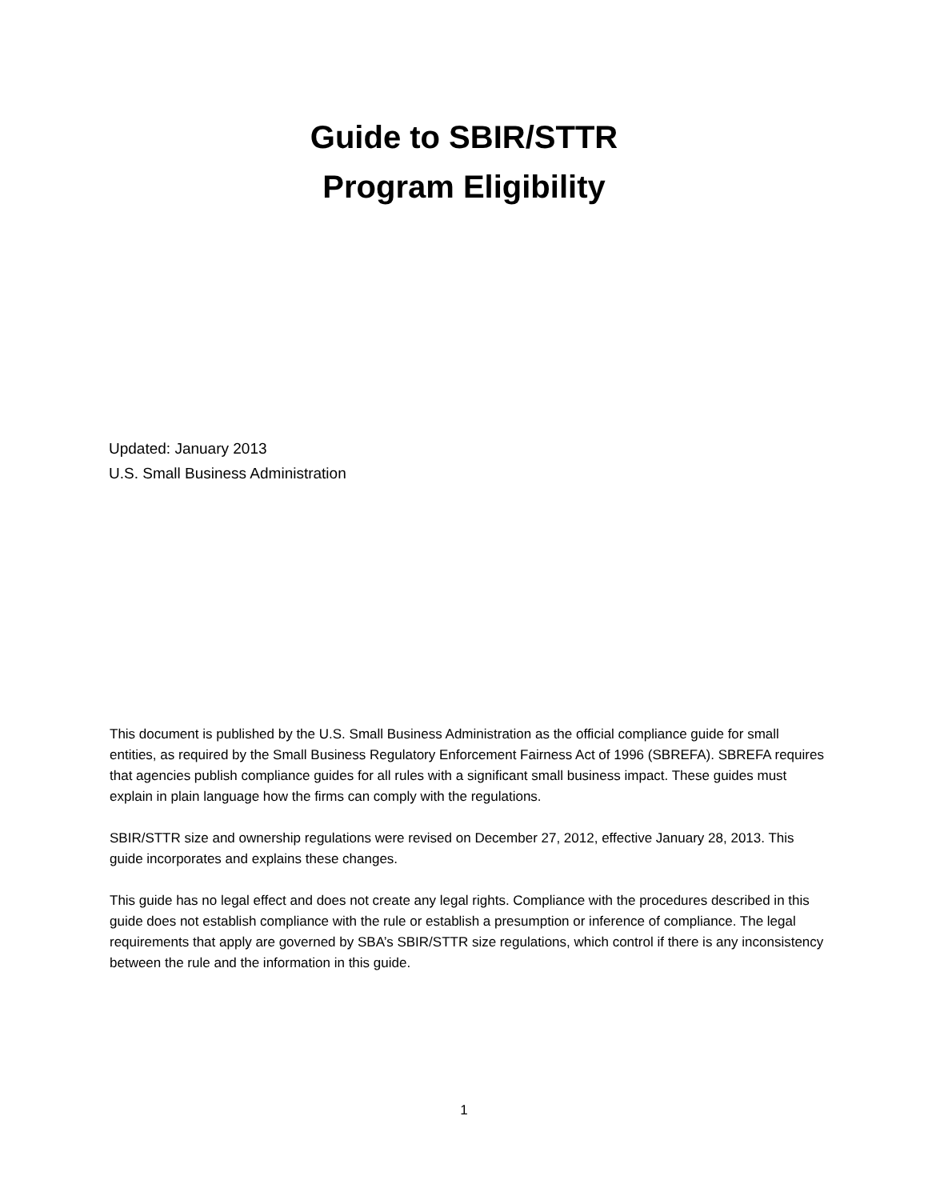Guide to SBIR/STTR
Program Eligibility
Updated: January 2013
U.S. Small Business Administration
This document is published by the U.S. Small Business Administration as the official compliance guide for small entities, as required by the Small Business Regulatory Enforcement Fairness Act of 1996 (SBREFA). SBREFA requires that agencies publish compliance guides for all rules with a significant small business impact. These guides must explain in plain language how the firms can comply with the regulations.
SBIR/STTR size and ownership regulations were revised on December 27, 2012, effective January 28, 2013. This guide incorporates and explains these changes.
This guide has no legal effect and does not create any legal rights. Compliance with the procedures described in this guide does not establish compliance with the rule or establish a presumption or inference of compliance. The legal requirements that apply are governed by SBA’s SBIR/STTR size regulations, which control if there is any inconsistency between the rule and the information in this guide.
1